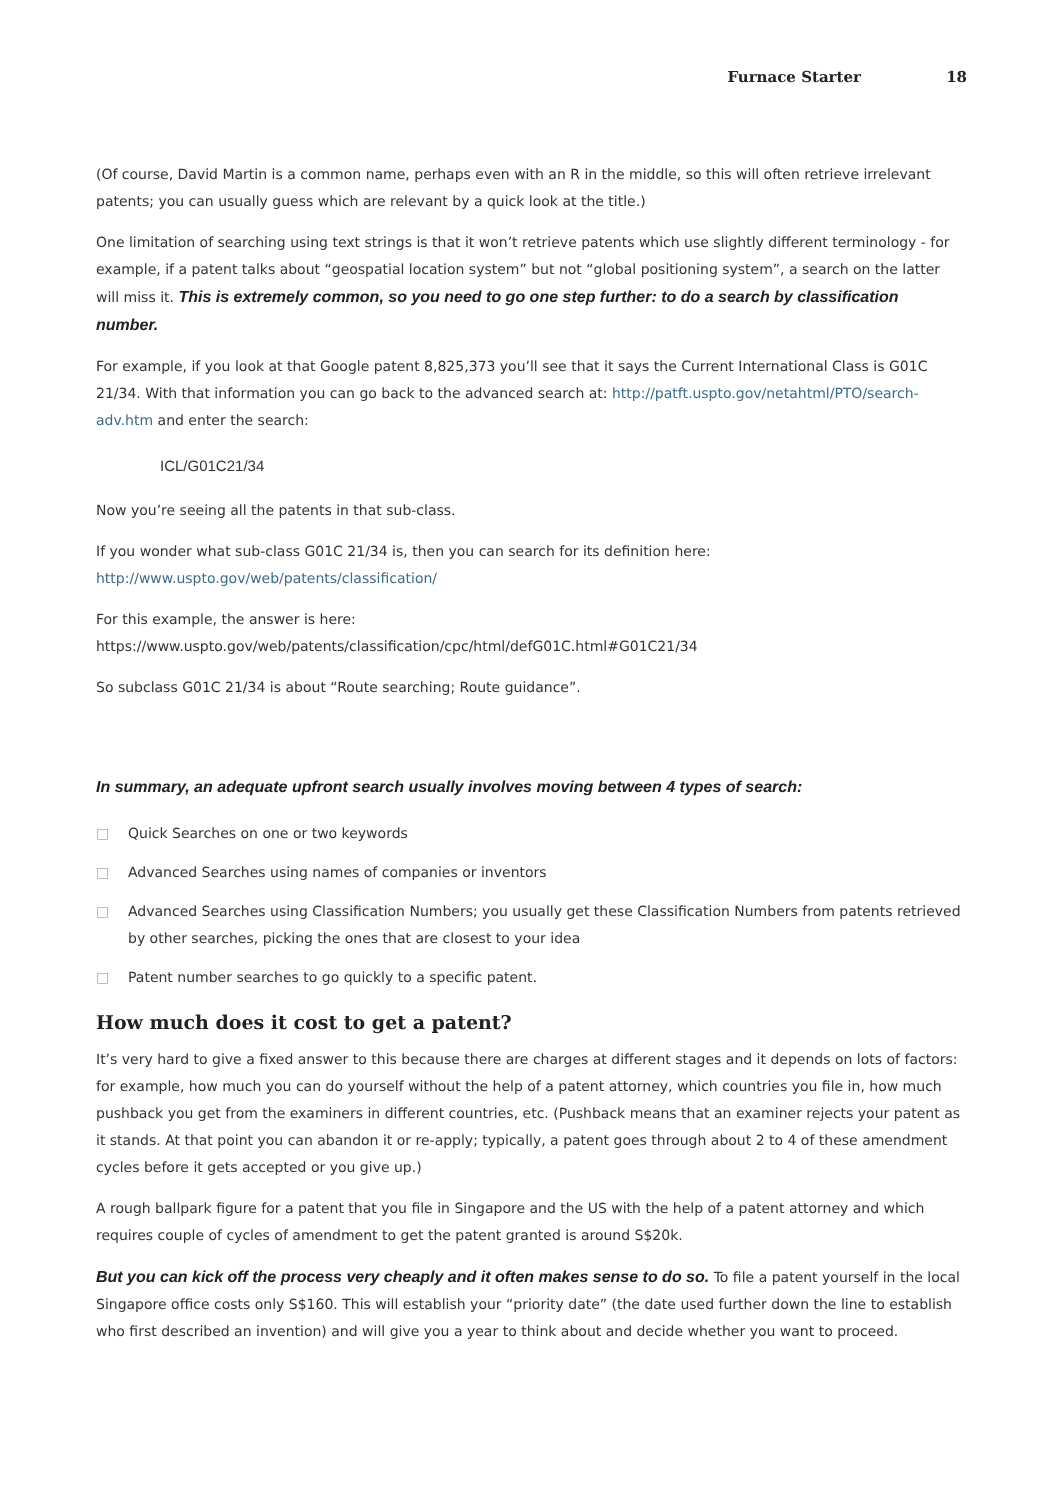Furnace Starter 18
(Of course, David Martin is a common name, perhaps even with an R in the middle, so this will often retrieve irrelevant patents; you can usually guess which are relevant by a quick look at the title.)
One limitation of searching using text strings is that it won’t retrieve patents which use slightly different terminology - for example, if a patent talks about “geospatial location system” but not “global positioning system”, a search on the latter will miss it. This is extremely common, so you need to go one step further: to do a search by classification number.
For example, if you look at that Google patent 8,825,373 you’ll see that it says the Current International Class is G01C 21/34. With that information you can go back to the advanced search at: http://patft.uspto.gov/netahtml/PTO/search-adv.htm and enter the search:
ICL/G01C21/34
Now you’re seeing all the patents in that sub-class.
If you wonder what sub-class G01C 21/34 is, then you can search for its definition here: http://www.uspto.gov/web/patents/classification/
For this example, the answer is here:
https://www.uspto.gov/web/patents/classification/cpc/html/defG01C.html#G01C21/34
So subclass G01C 21/34 is about “Route searching; Route guidance”.
In summary, an adequate upfront search usually involves moving between 4 types of search:
□ Quick Searches on one or two keywords
□ Advanced Searches using names of companies or inventors
□ Advanced Searches using Classification Numbers; you usually get these Classification Numbers from patents retrieved by other searches, picking the ones that are closest to your idea
□ Patent number searches to go quickly to a specific patent.
How much does it cost to get a patent?
It’s very hard to give a fixed answer to this because there are charges at different stages and it depends on lots of factors: for example, how much you can do yourself without the help of a patent attorney, which countries you file in, how much pushback you get from the examiners in different countries, etc. (Pushback means that an examiner rejects your patent as it stands. At that point you can abandon it or re-apply; typically, a patent goes through about 2 to 4 of these amendment cycles before it gets accepted or you give up.)
A rough ballpark figure for a patent that you file in Singapore and the US with the help of a patent attorney and which requires couple of cycles of amendment to get the patent granted is around S$20k.
But you can kick off the process very cheaply and it often makes sense to do so. To file a patent yourself in the local Singapore office costs only S$160. This will establish your “priority date” (the date used further down the line to establish who first described an invention) and will give you a year to think about and decide whether you want to proceed.